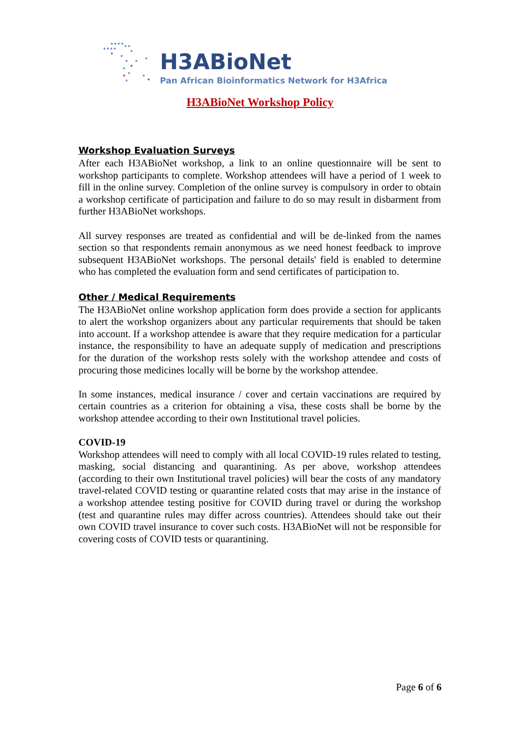H3ABioNet
Pan African Bioinformatics Network for H3Africa
H3ABioNet Workshop Policy
Workshop Evaluation Surveys
After each H3ABioNet workshop, a link to an online questionnaire will be sent to workshop participants to complete. Workshop attendees will have a period of 1 week to fill in the online survey. Completion of the online survey is compulsory in order to obtain a workshop certificate of participation and failure to do so may result in disbarment from further H3ABioNet workshops.
All survey responses are treated as confidential and will be de-linked from the names section so that respondents remain anonymous as we need honest feedback to improve subsequent H3ABioNet workshops. The personal details' field is enabled to determine who has completed the evaluation form and send certificates of participation to.
Other / Medical Requirements
The H3ABioNet online workshop application form does provide a section for applicants to alert the workshop organizers about any particular requirements that should be taken into account. If a workshop attendee is aware that they require medication for a particular instance, the responsibility to have an adequate supply of medication and prescriptions for the duration of the workshop rests solely with the workshop attendee and costs of procuring those medicines locally will be borne by the workshop attendee.
In some instances, medical insurance / cover and certain vaccinations are required by certain countries as a criterion for obtaining a visa, these costs shall be borne by the workshop attendee according to their own Institutional travel policies.
COVID-19
Workshop attendees will need to comply with all local COVID-19 rules related to testing, masking, social distancing and quarantining. As per above, workshop attendees (according to their own Institutional travel policies) will bear the costs of any mandatory travel-related COVID testing or quarantine related costs that may arise in the instance of a workshop attendee testing positive for COVID during travel or during the workshop (test and quarantine rules may differ across countries). Attendees should take out their own COVID travel insurance to cover such costs. H3ABioNet will not be responsible for covering costs of COVID tests or quarantining.
Page 6 of 6